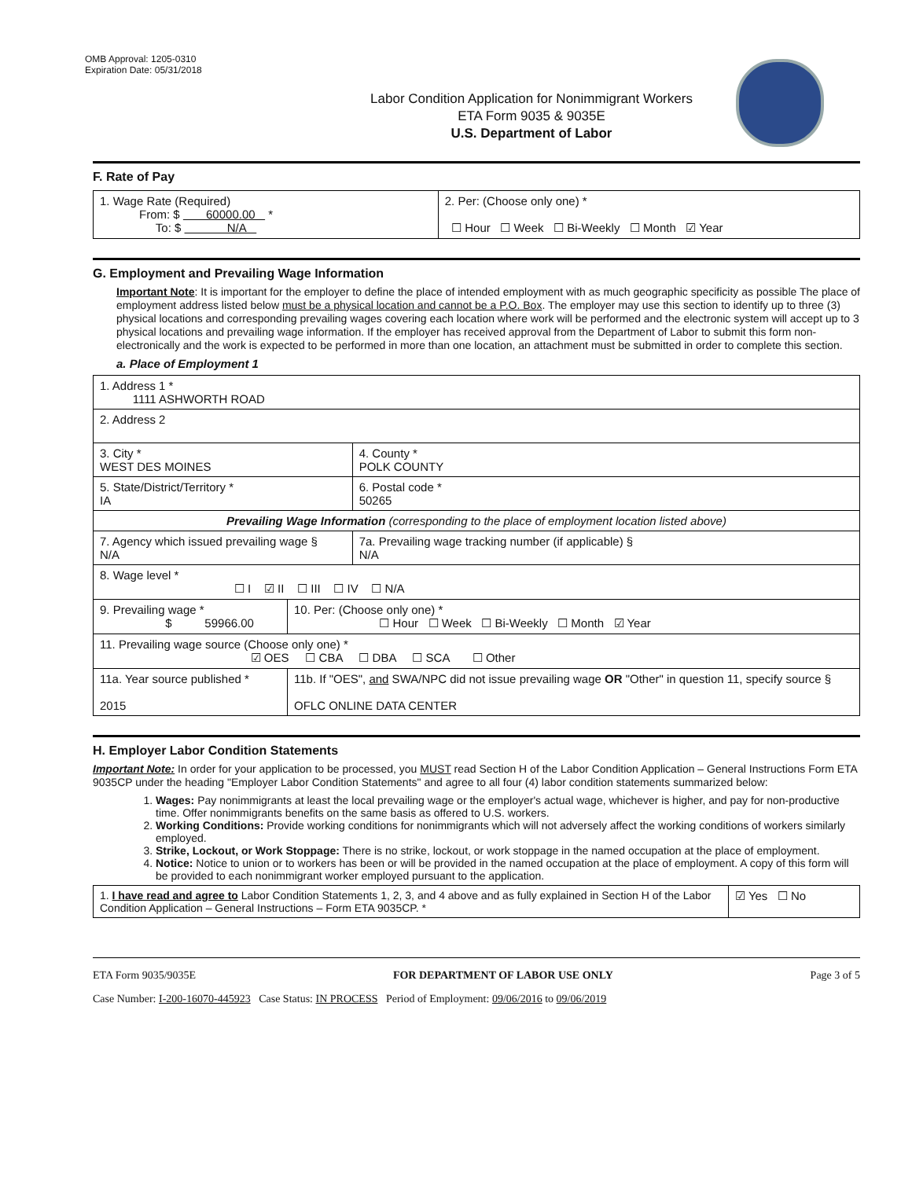OMB Approval: 1205-0310
Expiration Date: 05/31/2018
Labor Condition Application for Nonimmigrant Workers
ETA Form 9035 & 9035E
U.S. Department of Labor
F. Rate of Pay
| 1. Wage Rate (Required) From: $ 60000.00 * To: $ N/A | 2. Per: (Choose only one) * ☐ Hour ☐ Week ☐ Bi-Weekly ☐ Month ☑ Year |
G. Employment and Prevailing Wage Information
Important Note: It is important for the employer to define the place of intended employment with as much geographic specificity as possible The place of employment address listed below must be a physical location and cannot be a P.O. Box. The employer may use this section to identify up to three (3) physical locations and corresponding prevailing wages covering each location where work will be performed and the electronic system will accept up to 3 physical locations and prevailing wage information. If the employer has received approval from the Department of Labor to submit this form non-electronically and the work is expected to be performed in more than one location, an attachment must be submitted in order to complete this section.
a. Place of Employment 1
| 1. Address 1 * 1111 ASHWORTH ROAD | | | |
| 2. Address 2 | | | |
| 3. City * WEST DES MOINES | | | 4. County * POLK COUNTY |
| 5. State/District/Territory * IA | | | 6. Postal code * 50265 |
| Prevailing Wage Information (corresponding to the place of employment location listed above) | | | |
| 7. Agency which issued prevailing wage § N/A | | 7a. Prevailing wage tracking number (if applicable) § N/A | |
| 8. Wage level * ☐ I ☑ II ☐ III ☐ IV ☐ N/A | | | |
| 9. Prevailing wage * $ 59966.00 | 10. Per: (Choose only one) * ☐ Hour ☐ Week ☐ Bi-Weekly ☐ Month ☑ Year | | |
| 11. Prevailing wage source (Choose only one) * ☑ OES ☐ CBA ☐ DBA ☐ SCA ☐ Other | | | |
| 11a. Year source published * 2015 | 11b. If "OES", and SWA/NPC did not issue prevailing wage OR "Other" in question 11, specify source § OFLC ONLINE DATA CENTER | | |
H. Employer Labor Condition Statements
Important Note: In order for your application to be processed, you MUST read Section H of the Labor Condition Application – General Instructions Form ETA 9035CP under the heading "Employer Labor Condition Statements" and agree to all four (4) labor condition statements summarized below:
1. Wages: Pay nonimmigrants at least the local prevailing wage or the employer's actual wage, whichever is higher, and pay for non-productive time. Offer nonimmigrants benefits on the same basis as offered to U.S. workers.
2. Working Conditions: Provide working conditions for nonimmigrants which will not adversely affect the working conditions of workers similarly employed.
3. Strike, Lockout, or Work Stoppage: There is no strike, lockout, or work stoppage in the named occupation at the place of employment.
4. Notice: Notice to union or to workers has been or will be provided in the named occupation at the place of employment. A copy of this form will be provided to each nonimmigrant worker employed pursuant to the application.
| 1. I have read and agree to Labor Condition Statements 1, 2, 3, and 4 above and as fully explained in Section H of the Labor Condition Application – General Instructions – Form ETA 9035CP. * | ☑ Yes ☐ No |
ETA Form 9035/9035E FOR DEPARTMENT OF LABOR USE ONLY Page 3 of 5
Case Number: I-200-16070-445923 Case Status: IN PROCESS Period of Employment: 09/06/2016 to 09/06/2019